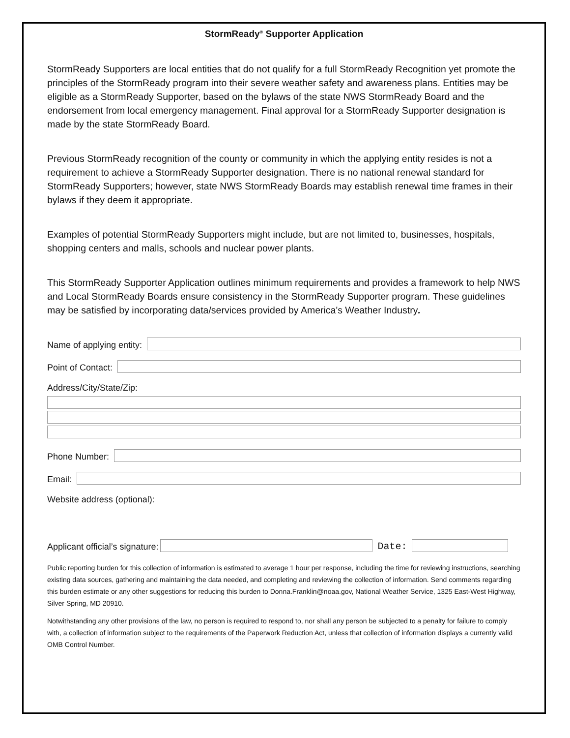StormReady<sup>®</sup> Supporter Application
StormReady Supporters are local entities that do not qualify for a full StormReady Recognition yet promote the principles of the StormReady program into their severe weather safety and awareness plans. Entities may be eligible as a StormReady Supporter, based on the bylaws of the state NWS StormReady Board and the endorsement from local emergency management. Final approval for a StormReady Supporter designation is made by the state StormReady Board.
Previous StormReady recognition of the county or community in which the applying entity resides is not a requirement to achieve a StormReady Supporter designation. There is no national renewal standard for StormReady Supporters; however, state NWS StormReady Boards may establish renewal time frames in their bylaws if they deem it appropriate.
Examples of potential StormReady Supporters might include, but are not limited to, businesses, hospitals, shopping centers and malls, schools and nuclear power plants.
This StormReady Supporter Application outlines minimum requirements and provides a framework to help NWS and Local StormReady Boards ensure consistency in the StormReady Supporter program. These guidelines may be satisfied by incorporating data/services provided by America's Weather Industry.
Name of applying entity:
Point of Contact:
Address/City/State/Zip:
Phone Number:
Email:
Website address (optional):
Applicant official’s signature:
Date:
Public reporting burden for this collection of information is estimated to average 1 hour per response, including the time for reviewing instructions, searching existing data sources, gathering and maintaining the data needed, and completing and reviewing the collection of information. Send comments regarding this burden estimate or any other suggestions for reducing this burden to Donna.Franklin@noaa.gov, National Weather Service, 1325 East-West Highway, Silver Spring, MD 20910.
Notwithstanding any other provisions of the law, no person is required to respond to, nor shall any person be subjected to a penalty for failure to comply with, a collection of information subject to the requirements of the Paperwork Reduction Act, unless that collection of information displays a currently valid OMB Control Number.